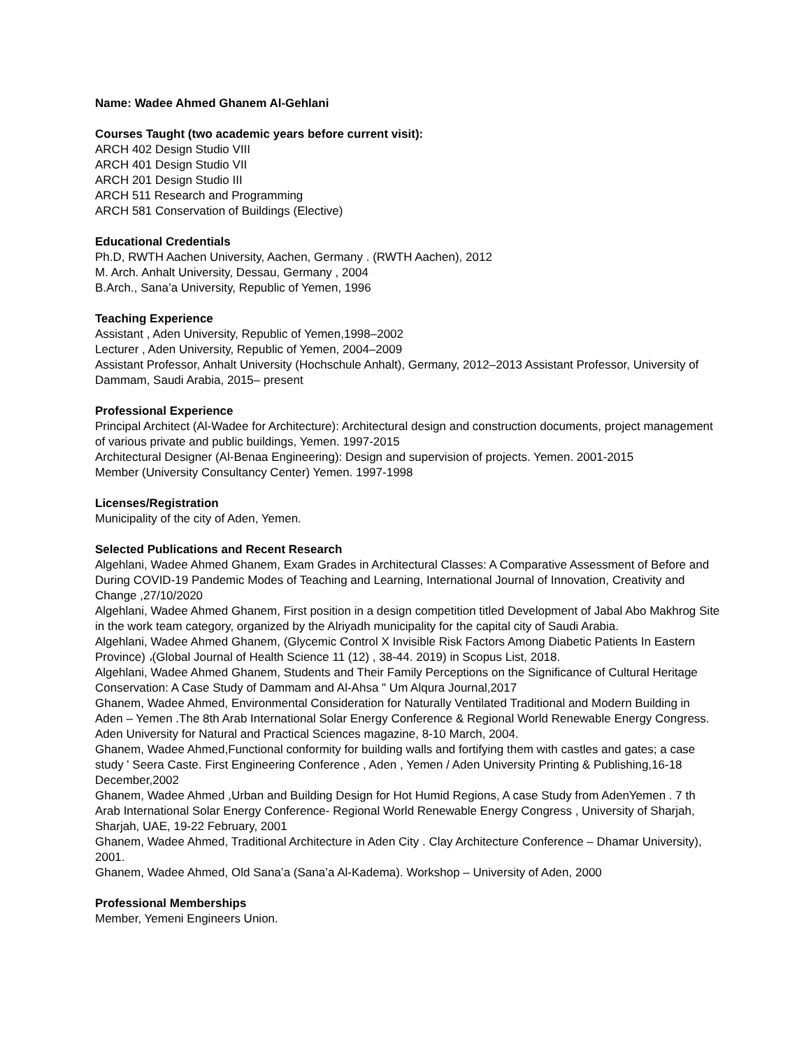Name: Wadee Ahmed Ghanem Al-Gehlani
Courses Taught (two academic years before current visit):
ARCH 402 Design Studio VIII
ARCH 401 Design Studio VII
ARCH 201 Design Studio III
ARCH 511 Research and Programming
ARCH 581 Conservation of Buildings (Elective)
Educational Credentials
Ph.D, RWTH Aachen University, Aachen, Germany . (RWTH Aachen), 2012
M. Arch. Anhalt University, Dessau, Germany , 2004
B.Arch., Sana’a University, Republic of Yemen, 1996
Teaching Experience
Assistant , Aden University, Republic of Yemen,1998–2002
Lecturer , Aden University, Republic of Yemen, 2004–2009
Assistant Professor, Anhalt University (Hochschule Anhalt), Germany, 2012–2013 Assistant Professor, University of Dammam, Saudi Arabia, 2015– present
Professional Experience
Principal Architect (Al-Wadee for Architecture): Architectural design and construction documents, project management of various private and public buildings, Yemen. 1997-2015
Architectural Designer (Al-Benaa Engineering): Design and supervision of projects. Yemen. 2001-2015
Member (University Consultancy Center) Yemen. 1997-1998
Licenses/Registration
Municipality of the city of Aden, Yemen.
Selected Publications and Recent Research
Algehlani, Wadee Ahmed Ghanem, Exam Grades in Architectural Classes: A Comparative Assessment of Before and During COVID-19 Pandemic Modes of Teaching and Learning, International Journal of Innovation, Creativity and Change ,27/10/2020
Algehlani, Wadee Ahmed Ghanem, First position in a design competition titled Development of Jabal Abo Makhrog Site in the work team category, organized by the Alriyadh municipality for the capital city of Saudi Arabia.
Algehlani, Wadee Ahmed Ghanem, (Glycemic Control X Invisible Risk Factors Among Diabetic Patients In Eastern Province) ،(Global Journal of Health Science 11 (12) , 38-44. 2019) in Scopus List, 2018.
Algehlani, Wadee Ahmed Ghanem, Students and Their Family Perceptions on the Significance of Cultural Heritage Conservation: A Case Study of Dammam and Al-Ahsa " Um Alqura Journal,2017
Ghanem, Wadee Ahmed, Environmental Consideration for Naturally Ventilated Traditional and Modern Building in Aden – Yemen .The 8th Arab International Solar Energy Conference & Regional World Renewable Energy Congress. Aden University for Natural and Practical Sciences magazine, 8-10 March, 2004.
Ghanem, Wadee Ahmed,Functional conformity for building walls and fortifying them with castles and gates; a case study ' Seera Caste. First Engineering Conference , Aden , Yemen / Aden University Printing & Publishing,16-18 December,2002
Ghanem, Wadee Ahmed ,Urban and Building Design for Hot Humid Regions, A case Study from AdenYemen . 7 th Arab International Solar Energy Conference- Regional World Renewable Energy Congress , University of Sharjah, Sharjah, UAE, 19-22 February, 2001
Ghanem, Wadee Ahmed, Traditional Architecture in Aden City . Clay Architecture Conference – Dhamar University), 2001.
Ghanem, Wadee Ahmed, Old Sana’a (Sana’a Al-Kadema). Workshop – University of Aden, 2000
Professional Memberships
Member, Yemeni Engineers Union.